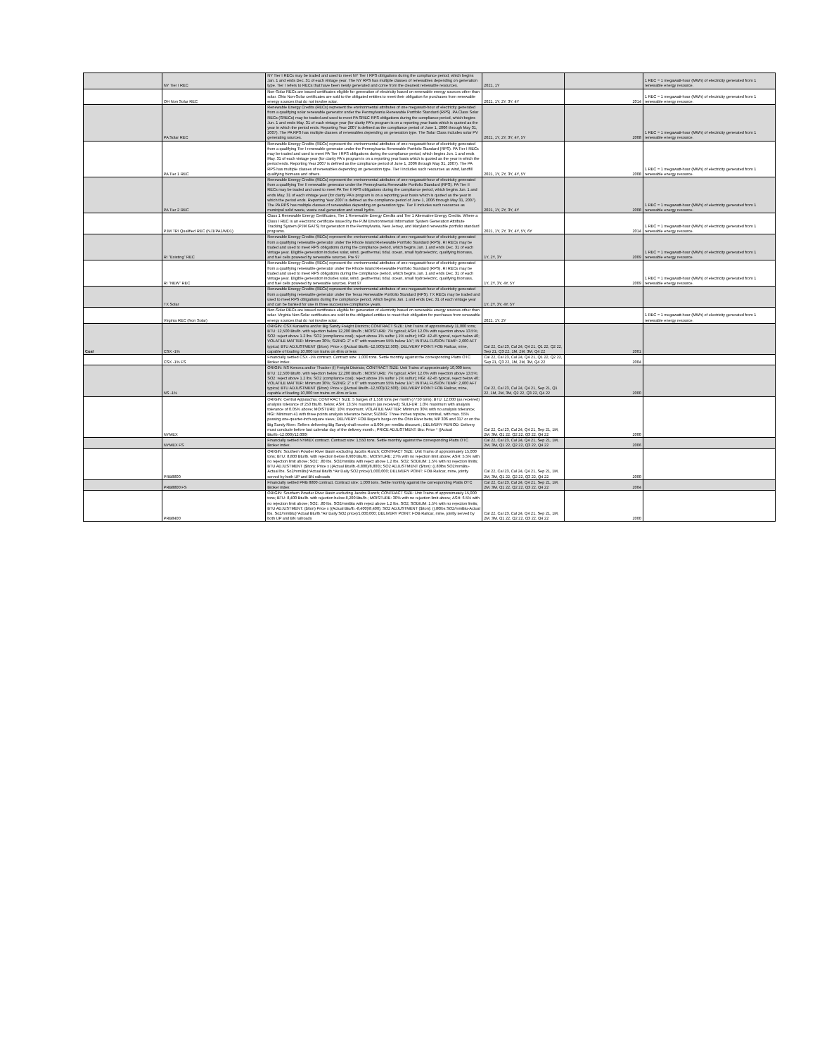| | NY Tier I REC | NY Tier I RECs may be traded and used to meet NY Tier I RPS obligations during the compliance period, which begins Jan. 1 and ends Dec. 31 of each vintage year. The NY RPS has multiple classes of renewables depending on generation type. Tier I refers to RECs that have been newly generated and come from the cleanest renewable resources. | 2021, 1Y | | 1 REC = 1 megawatt-hour (MWh) of electricity generated from 1 renewable energy resource. |
| | OH Non Solar REC | Non-Solar RECs are issued certificates eligible for generation of electricity based on renewable energy sources other than solar. Ohio Non-Solar certificates are sold to the obligated entities to meet their obligation for purchases from renewable energy sources that do not involve solar. | 2021, 1Y, 2Y, 3Y, 4Y | 2014 | 1 REC = 1 megawatt-hour (MWh) of electricity generated from 1 renewable energy resource. |
| | PA Solar REC | Renewable Energy Credits (RECs) represent the environmental attributes of one megawatt-hour of electricity generated from a qualifying solar renewable generator under the Pennsylvania Renewable Portfolio Standard (RPS). PA Class Solar RECs (SRECs) may be traded and used to meet PA SREC RPS obligations during the compliance period, which begins Jun. 1 and ends May. 31 of each vintage year (for clarity PA's program is on a reporting year basis which is quoted as the year in which the period ends. Reporting Year 2007 is defined as the compliance period of June 1, 2006 through May 31, 2007). The PA RPS has multiple classes of renewables depending on generation type. The Solar Class includes solar PV generating sources. | 2021, 1Y, 2Y, 3Y, 4Y, 5Y | 2008 | 1 REC = 1 megawatt-hour (MWh) of electricity generated from 1 renewable energy resource. |
| | PA Tier 1 REC | Renewable Energy Credits (RECs) represent the environmental attributes of one megawatt-hour of electricity generated from a qualifying Tier I renewable generator under the Pennsylvania Renewable Portfolio Standard (RPS). PA Tier I RECs may be traded and used to meet PA Tier I RPS obligations during the compliance period, which begins Jun. 1 and ends May. 31 of each vintage year (for clarity PA's program is on a reporting year basis which is quoted as the year in which the period ends. Reporting Year 2007 is defined as the compliance period of June 1, 2006 through May 31, 2007). The PA RPS has multiple classes of renewables depending on generation type. Tier I includes such resources as wind, landfill qualifying biomass and others. | 2021, 1Y, 2Y, 3Y, 4Y, 5Y | 2008 | 1 REC = 1 megawatt-hour (MWh) of electricity generated from 1 renewable energy resource. |
| | PA Tier 2 REC | Renewable Energy Credits (RECs) represent the environmental attributes of one megawatt-hour of electricity generated from a qualifying Tier II renewable generator under the Pennsylvania Renewable Portfolio Standard (RPS). PA Tier II RECs may be traded and used to meet PA Tier II RPS obligations during the compliance period, which begins Jun. 1 and ends May. 31 of each vintage year (for clarity PA's program is on a reporting year basis which is quoted as the year in which the period ends. Reporting Year 2007 is defined as the compliance period of June 1, 2006 through May 31, 2007). The PA RPS has multiple classes of renewables depending on generation type. Tier II includes such resources as municipal solid waste, waste coal generation and small hydro. | 2021, 1Y, 2Y, 3Y, 4Y | 2008 | 1 REC = 1 megawatt-hour (MWh) of electricity generated from 1 renewable energy resource. |
| | PJM TRI Qualified REC (NJ1/PA1/MD1) | Class 1 Renewable Energy Certificates, Tier 1 Renewable Energy Credits and Tier 1 Alternative Energy Credits. Where a Class I REC is an electronic certificate issued by the PJM Environmental Information System Generation Attribute Tracking System (PJM GATS) for generation in the Pennsylvania, New Jersey, and Maryland renewable portfolio standard programs. | 2021, 1Y, 2Y, 3Y, 4Y, 5Y, 6Y | 2014 | 1 REC = 1 megawatt-hour (MWh) of electricity generated from 1 renewable energy resource. |
| | RI "Existing" REC | Renewable Energy Credits (RECs) represent the environmental attributes of one megawatt-hour of electricity generated from a qualifying renewable generator under the Rhode Island Renewable Portfolio Standard (RPS). RI RECs may be traded and used to meet RPS obligations during the compliance period, which begins Jan. 1 and ends Dec. 31 of each vintage year. Eligible generation includes solar, wind, geothermal, tidal, ocean, small hydroelectric, qualifying biomass, and fuel cells powered by renewable sources. Pre 97 | 1Y, 2Y, 3Y | 2009 | 1 REC = 1 megawatt-hour (MWh) of electricity generated from 1 renewable energy resource. |
| | RI "NEW" REC | Renewable Energy Credits (RECs) represent the environmental attributes of one megawatt-hour of electricity generated from a qualifying renewable generator under the Rhode Island Renewable Portfolio Standard (RPS). RI RECs may be traded and used to meet RPS obligations during the compliance period, which begins Jan. 1 and ends Dec. 31 of each vintage year. Eligible generation includes solar, wind, geothermal, tidal, ocean, small hydroelectric, qualifying biomass, and fuel cells powered by renewable sources. Post 97 | 1Y, 2Y, 3Y, 4Y, 5Y | 2009 | 1 REC = 1 megawatt-hour (MWh) of electricity generated from 1 renewable energy resource. |
| | TX Solar | Renewable Energy Credits (RECs) represent the environmental attributes of one megawatt-hour of electricity generated from a qualifying renewable generator under the Texas Renewable Portfolio Standard (RPS). TX RECs may be traded and used to meet RPS obligations during the compliance period, which begins Jan. 1 and ends Dec. 31 of each vintage year and can be banked for use in three successive compliance years. | 1Y, 2Y, 3Y, 4Y, 5Y | | |
| | Virginia REC (Non Solar) | Non-Solar RECs are issued certificates eligible for generation of electricity based on renewable energy sources other than solar. Virginia Non-Solar certificates are sold to the obligated entities to meet their obligation for purchases from renewable energy sources that do not involve solar. | 2021, 1Y, 2Y | | 1 REC = 1 megawatt-hour (MWh) of electricity generated from 1 renewable energy resource. |
| Coal | CSX -1% | ORIGIN: CSX Kanawha and/or Big Sandy Freight Districts; CONTRACT SIZE: Unit Trains of approximately 11,000 tons; BTU: 12,500 Btu/lb. with rejection below 12,200 Btu/lb.; MOISTURE: 7% typical; ASH: 12.0% with rejection above 13.5%; SO2: reject above 1.2 lbs. SO2 (compliance coal); reject above 1% sulfur (-1% sulfur); HGI: 42-45 typical, reject below 40; VOLATILE MATTER: Minimum 30%; SIZING: 2" x 0" with maximum 55% below 1/4"; INITIAL FUSION TEMP: 2,600 AFT typical; BTU ADJUSTMENT ($/ton): Price x ((Actual Btu/lb.-12,500)/12,500); DELIVERY POINT: FOB Railcar, mine, capable of loading 10,000 ton trains on 4hrs or less | Cal 22, Cal 23, Cal 24, Q4 21, Q1 22, Q2 22, Sep 21, Q3 22, 1M, 2M, 3M, Q4 22 | 2001 | |
| | CSX -1% FS | Financially settled CSX -1% contract. Contract size: 1,000 tons. Settle monthly against the corresponding Platts OTC Broker index. | Cal 22, Cal 23, Cal 24, Q4 21, Q1 22, Q2 22, Sep 21, Q3 22, 1M, 2M, 3M, Q4 22 | 2004 | |
| | NS -1% | ORIGIN: NS Kenova and/or Thacker (I) Freight Districts; CONTRACT SIZE: Unit Trains of approximately 10,000 tons; BTU: 12,500 Btu/lb. with rejection below 12,200 Btu/lb.; MOISTURE: 7% typical; ASH: 12.0% with rejection above 13.5%; SO2: reject above 1.2 lbs. SO2 (compliance coal); reject above 1% sulfur (-1% sulfur); HGI: 42-45 typical, reject below 40; VOLATILE MATTER: Minimum 30%; SIZING: 2" x 0" with maximum 55% below 1/4"; INITIAL FUSION TEMP: 2,600 AFT typical; BTU ADJUSTMENT ($/ton): Price x ((Actual Btu/lb.-12,500)/12,500); DELIVERY POINT: FOB Railcar, mine, capable of loading 10,000 ton trains on 4hrs or less | Cal 22, Cal 23, Cal 24, Q4 21, Sep 21, Q1 22, 1M, 2M, 3M, Q2 22, Q3 22, Q4 22 | 2000 | |
| | NYMEX | ORIGIN: Central Appalachia; CONTRACT SIZE: 5 barges of 1,550 tons per month (7750 tons); BTU: 12,000 (as received) analysis tolerance of 250 btu/lb. below; ASH: 13.5% maximum (as received); SULFUR: 1.0% maximum with analysis tolerance of 0.05% above; MOISTURE: 10% maximum; VOLATILE MATTER: Minimum 30% with no analysis tolerance; HGI: Minimum 41 with three points analysis tolerance below; SIZING: Three inches topsize, nominal, with max. 55% passing one-quarter-inch-square sieve; DELIVERY: FOB Buyer's barge on the Ohio River betw, MP 306 and 317 or on the Big Sandy River. Sellers delivering Big Sandy shall receive a $.004 per mmBtu discount.; DELIVERY PERIOD: Delivery must conclude before last calendar day of the delivery month.; PRICE ADJUSTMENT: Btu: Price * ((Actual Btu/lb.-12,000)/12,000) | Cal 22, Cal 23, Cal 24, Q4 21, Sep 21, 1M, 2M, 3M, Q1 22, Q2 22, Q3 22, Q4 22 | 2000 | |
| | NYMEX FS | Financially settled NYMEX contract. Contract size: 1,550 tons. Settle monthly against the corresponding Platts OTC Broker index. | Cal 22, Cal 23, Cal 24, Q4 21, Sep 21, 1M, 2M, 3M, Q1 22, Q2 22, Q3 22, Q4 22 | 2006 | |
| | PRB8800 | ORIGIN: Southern Powder River Basin excluding Jacobs Ranch; CONTRACT SIZE: Unit Trains of approximately 15,000 tons; BTU: 8,800 Btu/lb. with rejection below 8,600 Btu/lb.; MOISTURE: 27% with no rejection limit above; ASH: 5.5% with no rejection limit above; SO2: .80 lbs. SO2/mmBtu with reject above 1.2 lbs. SO2; SODIUM: 1.5% with no rejection limits; BTU ADJUSTMENT ($/ton): Price x ((Actual Btu/lb.-8,800)/8,800); SO2 ADJUSTMENT ($/ton): ((.80lbs SO2/mmBtu-Actual lbs. So2/mmBtu)*Actual Btu/lb.*Air Daily SO2 price)/1,000,000; DELIVERY POINT: FOB Railcar, mine, jointly served by both UP and BN railroads | Cal 22, Cal 23, Cal 24, Q4 21, Sep 21, 1M, 2M, 3M, Q1 22, Q2 22, Q3 22, Q4 22 | 2000 | |
| | PRB8800 FS | Financially settled PRB 8800 contract. Contract size: 1,000 tons. Settle monthly against the corresponding Platts OTC Broker index | Cal 22, Cal 23, Cal 24, Q4 21, Sep 21, 1M, 2M, 3M, Q1 22, Q2 22, Q3 22, Q4 22 | 2004 | |
| | PRB8400 | ORIGIN: Southern Powder River Basin excluding Jacobs Ranch; CONTRACT SIZE: Unit Trains of approximately 15,000 tons; BTU: 8,400 Btu/lb. with rejection below 8,200 Btu/lb.; MOISTURE: 30% with no rejection limit above; ASH: 6.5% with no rejection limit above; SO2: .80 lbs. SO2/mmBtu with reject above 1.2 lbs. SO2; SODIUM: 1.5% with no rejection limits; BTU ADJUSTMENT: ($/ton) Price x ((Actual Btu/lb.-8,400)/8,400); SO2 ADJUSTMENT ($/ton): ((.80lbs SO2/mmBtu-Actual lbs. So2/mmBtu)*Actual Btu/lb.*Air Daily SO2 price)/1,000,000; DELIVERY POINT: FOB Railcar, mine, jointly served by both UP and BN railroads | Cal 22, Cal 23, Cal 24, Q4 21, Sep 21, 1M, 2M, 3M, Q1 22, Q2 22, Q3 22, Q4 22 | 2000 | |